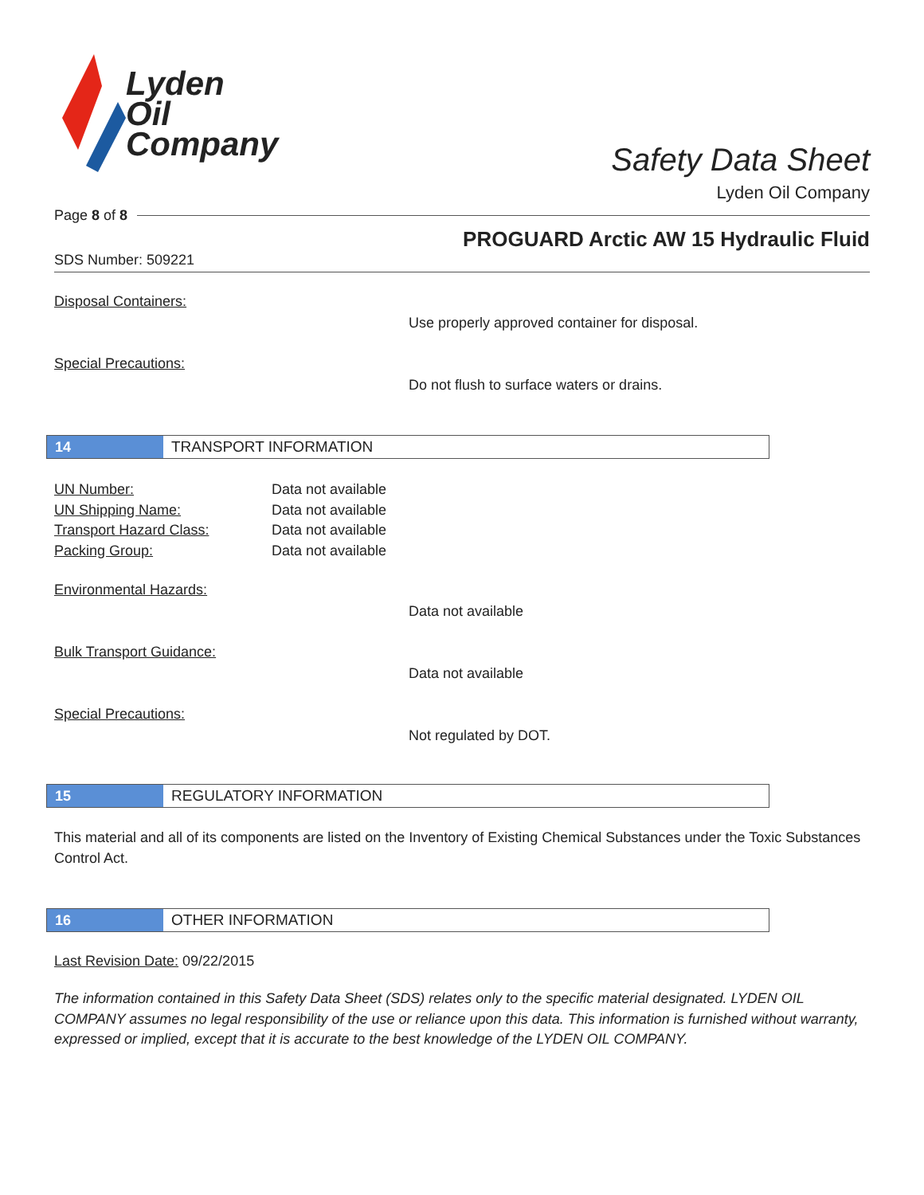Lyden
Oil
Company
Safety Data Sheet
Lyden Oil Company
Page 8 of 8
PROGUARD Arctic AW 15 Hydraulic Fluid
SDS Number: 509221
Disposal Containers:
Use properly approved container for disposal.
Special Precautions:
Do not flush to surface waters or drains.
14 TRANSPORT INFORMATION
UN Number:
UN Shipping Name:
Transport Hazard Class:
Packing Group:
Data not available
Data not available
Data not available
Data not available
Environmental Hazards:
Data not available
Bulk Transport Guidance:
Data not available
Special Precautions:
Not regulated by DOT.
15 REGULATORY INFORMATION
This material and all of its components are listed on the Inventory of Existing Chemical Substances under the Toxic Substances Control Act.
16 OTHER INFORMATION
Last Revision Date: 09/22/2015
The information contained in this Safety Data Sheet (SDS) relates only to the specific material designated. LYDEN OIL COMPANY assumes no legal responsibility of the use or reliance upon this data. This information is furnished without warranty, expressed or implied, except that it is accurate to the best knowledge of the LYDEN OIL COMPANY.